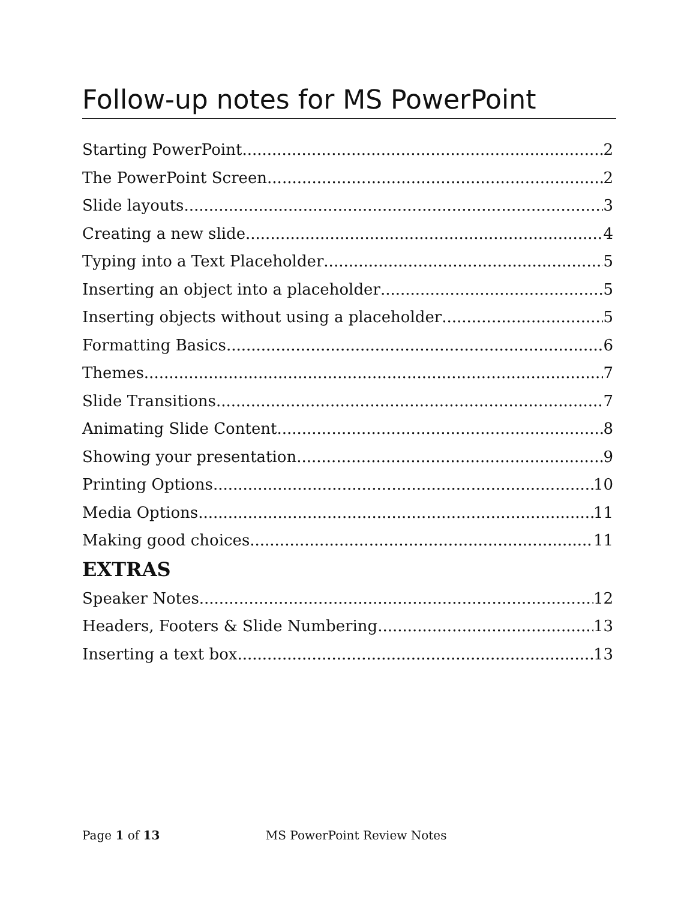Follow-up notes for MS PowerPoint
Starting PowerPoint 2
The PowerPoint Screen 2
Slide layouts 3
Creating a new slide 4
Typing into a Text Placeholder 5
Inserting an object into a placeholder 5
Inserting objects without using a placeholder 5
Formatting Basics 6
Themes 7
Slide Transitions 7
Animating Slide Content 8
Showing your presentation 9
Printing Options 10
Media Options 11
Making good choices 11
EXTRAS
Speaker Notes 12
Headers, Footers & Slide Numbering 13
Inserting a text box 13
Page 1 of 13 MS PowerPoint Review Notes